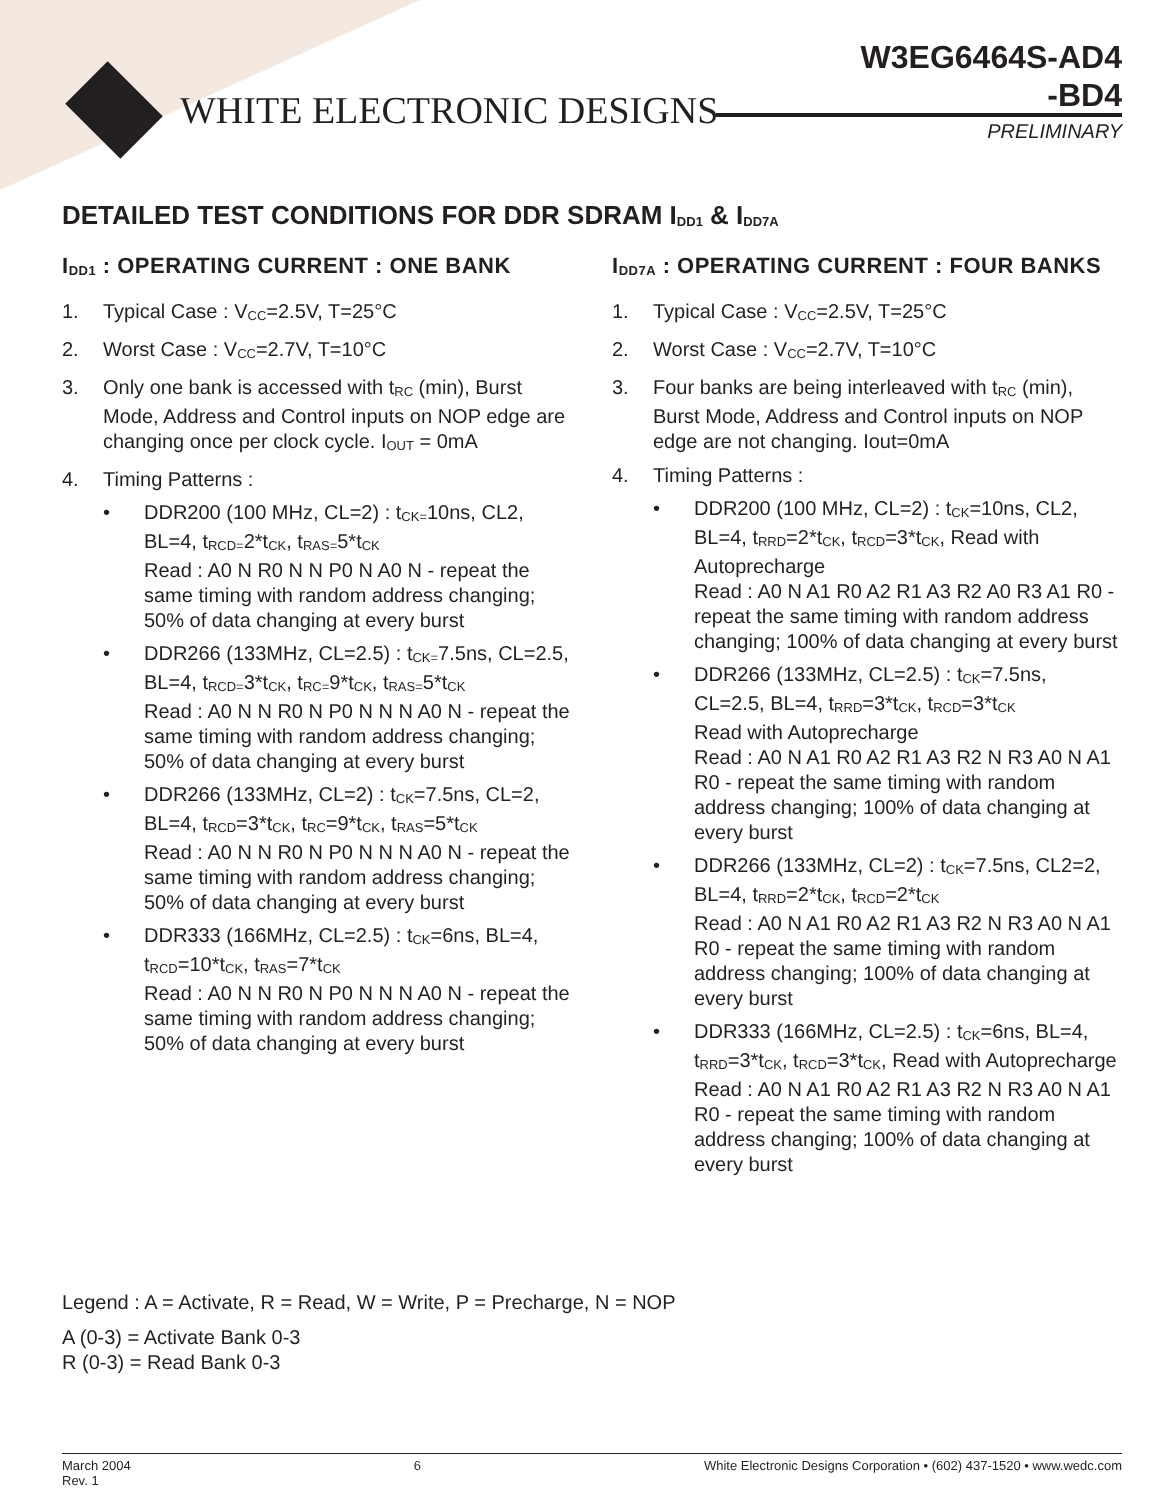WHITE ELECTRONIC DESIGNS
W3EG6464S-AD4
-BD4
PRELIMINARY
DETAILED TEST CONDITIONS FOR DDR SDRAM I<sub>DD1</sub> & I<sub>DD7A</sub>
I<sub>DD1</sub> : OPERATING CURRENT : ONE BANK
1. Typical Case : V<sub>CC</sub>=2.5V, T=25°C
2. Worst Case : V<sub>CC</sub>=2.7V, T=10°C
3. Only one bank is accessed with t<sub>RC</sub> (min), Burst Mode, Address and Control inputs on NOP edge are changing once per clock cycle. I<sub>OUT</sub> = 0mA
4. Timing Patterns :
• DDR200 (100 MHz, CL=2) : t<sub>CK=</sub>10ns, CL2, BL=4, t<sub>RCD=</sub>2*t<sub>CK</sub>, t<sub>RAS=</sub>5*t<sub>CK</sub>
Read : A0 N R0 N N P0 N A0 N - repeat the same timing with random address changing; 50% of data changing at every burst
• DDR266 (133MHz, CL=2.5) : t<sub>CK=</sub>7.5ns, CL=2.5, BL=4, t<sub>RCD=</sub>3*t<sub>CK</sub>, t<sub>RC=</sub>9*t<sub>CK</sub>, t<sub>RAS=</sub>5*t<sub>CK</sub>
Read : A0 N N R0 N P0 N N N A0 N - repeat the same timing with random address changing; 50% of data changing at every burst
• DDR266 (133MHz, CL=2) : t<sub>CK</sub>=7.5ns, CL=2, BL=4, t<sub>RCD</sub>=3*t<sub>CK</sub>, t<sub>RC</sub>=9*t<sub>CK</sub>, t<sub>RAS</sub>=5*t<sub>CK</sub>
Read : A0 N N R0 N P0 N N N A0 N - repeat the same timing with random address changing; 50% of data changing at every burst
• DDR333 (166MHz, CL=2.5) : t<sub>CK</sub>=6ns, BL=4, t<sub>RCD</sub>=10*t<sub>CK</sub>, t<sub>RAS</sub>=7*t<sub>CK</sub>
Read : A0 N N R0 N P0 N N N A0 N - repeat the same timing with random address changing; 50% of data changing at every burst
I<sub>DD7A</sub> : OPERATING CURRENT : FOUR BANKS
1. Typical Case : V<sub>CC</sub>=2.5V, T=25°C
2. Worst Case : V<sub>CC</sub>=2.7V, T=10°C
3. Four banks are being interleaved with t<sub>RC</sub> (min), Burst Mode, Address and Control inputs on NOP edge are not changing. Iout=0mA
4. Timing Patterns :
• DDR200 (100 MHz, CL=2) : t<sub>CK</sub>=10ns, CL2, BL=4, t<sub>RRD</sub>=2*t<sub>CK</sub>, t<sub>RCD</sub>=3*t<sub>CK</sub>, Read with Autoprecharge
Read : A0 N A1 R0 A2 R1 A3 R2 A0 R3 A1 R0 - repeat the same timing with random address changing; 100% of data changing at every burst
• DDR266 (133MHz, CL=2.5) : t<sub>CK</sub>=7.5ns, CL=2.5, BL=4, t<sub>RRD</sub>=3*t<sub>CK</sub>, t<sub>RCD</sub>=3*t<sub>CK</sub>
Read with Autoprecharge
Read : A0 N A1 R0 A2 R1 A3 R2 N R3 A0 N A1 R0 - repeat the same timing with random address changing; 100% of data changing at every burst
• DDR266 (133MHz, CL=2) : t<sub>CK</sub>=7.5ns, CL2=2, BL=4, t<sub>RRD</sub>=2*t<sub>CK</sub>, t<sub>RCD</sub>=2*t<sub>CK</sub>
Read : A0 N A1 R0 A2 R1 A3 R2 N R3 A0 N A1 R0 - repeat the same timing with random address changing; 100% of data changing at every burst
• DDR333 (166MHz, CL=2.5) : t<sub>CK</sub>=6ns, BL=4, t<sub>RRD</sub>=3*t<sub>CK</sub>, t<sub>RCD</sub>=3*t<sub>CK</sub>, Read with Autoprecharge
Read : A0 N A1 R0 A2 R1 A3 R2 N R3 A0 N A1 R0 - repeat the same timing with random address changing; 100% of data changing at every burst
Legend : A = Activate, R = Read, W = Write, P = Precharge, N = NOP
A (0-3) = Activate Bank 0-3
R (0-3) = Read Bank 0-3
March 2004
Rev. 1 6 White Electronic Designs Corporation • (602) 437-1520 • www.wedc.com